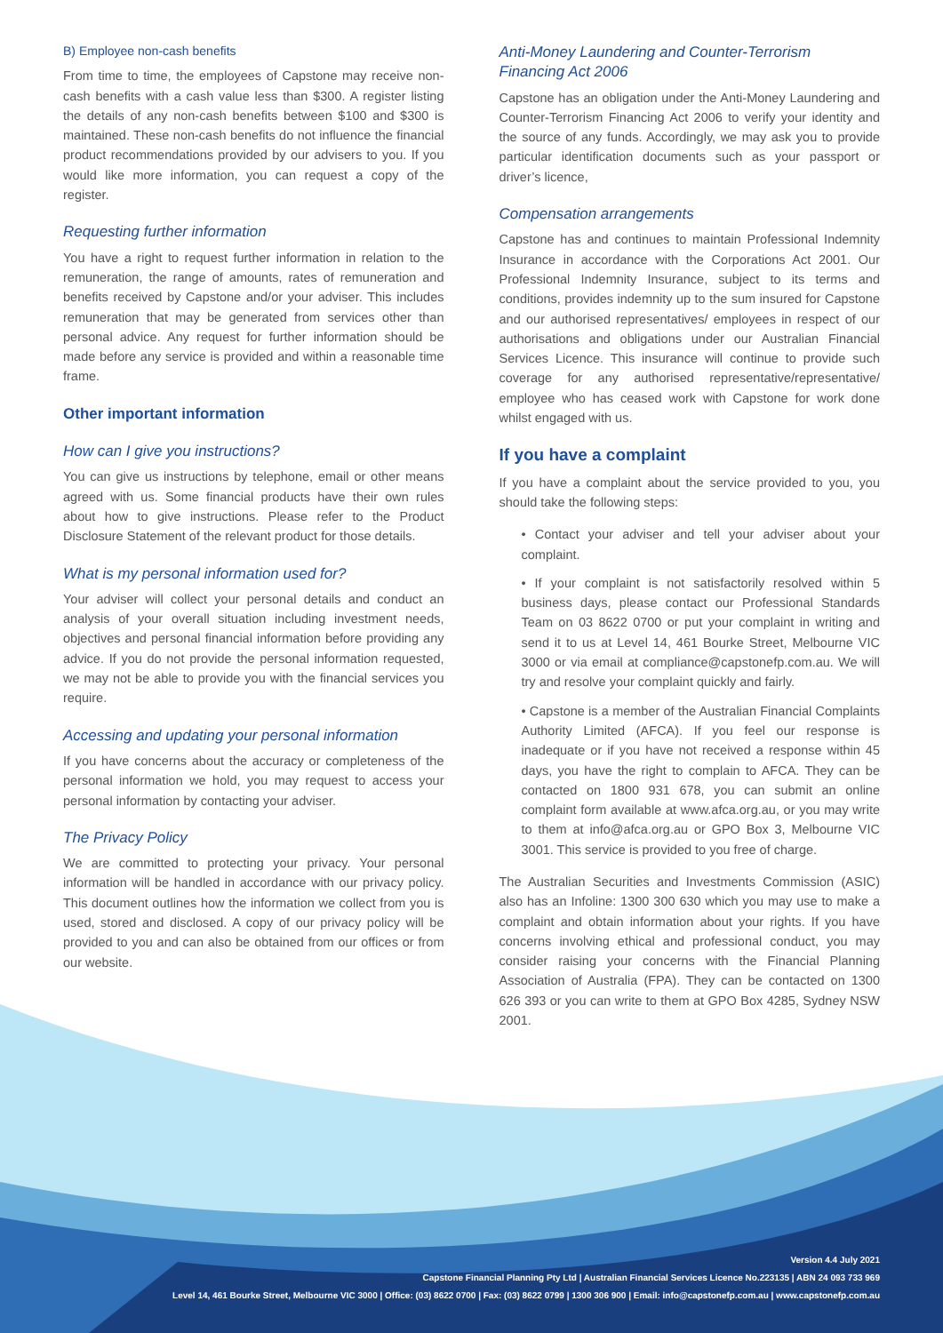B) Employee non-cash benefits
From time to time, the employees of Capstone may receive non- cash benefits with a cash value less than $300. A register listing the details of any non-cash benefits between $100 and $300 is maintained. These non-cash benefits do not influence the financial product recommendations provided by our advisers to you. If you would like more information, you can request a copy of the register.
Requesting further information
You have a right to request further information in relation to the remuneration, the range of amounts, rates of remuneration and benefits received by Capstone and/or your adviser. This includes remuneration that may be generated from services other than personal advice. Any request for further information should be made before any service is provided and within a reasonable time frame.
Other important information
How can I give you instructions?
You can give us instructions by telephone, email or other means agreed with us. Some financial products have their own rules about how to give instructions. Please refer to the Product Disclosure Statement of the relevant product for those details.
What is my personal information used for?
Your adviser will collect your personal details and conduct an analysis of your overall situation including investment needs, objectives and personal financial information before providing any advice. If you do not provide the personal information requested, we may not be able to provide you with the financial services you require.
Accessing and updating your personal information
If you have concerns about the accuracy or completeness of the personal information we hold, you may request to access your personal information by contacting your adviser.
The Privacy Policy
We are committed to protecting your privacy. Your personal information will be handled in accordance with our privacy policy. This document outlines how the information we collect from you is used, stored and disclosed. A copy of our privacy policy will be provided to you and can also be obtained from our offices or from our website.
Anti-Money Laundering and Counter-Terrorism Financing Act 2006
Capstone has an obligation under the Anti-Money Laundering and Counter-Terrorism Financing Act 2006 to verify your identity and the source of any funds. Accordingly, we may ask you to provide particular identification documents such as your passport or driver’s licence,
Compensation arrangements
Capstone has and continues to maintain Professional Indemnity Insurance in accordance with the Corporations Act 2001. Our Professional Indemnity Insurance, subject to its terms and conditions, provides indemnity up to the sum insured for Capstone and our authorised representatives/ employees in respect of our authorisations and obligations under our Australian Financial Services Licence. This insurance will continue to provide such coverage for any authorised representative/representative/ employee who has ceased work with Capstone for work done whilst engaged with us.
If you have a complaint
If you have a complaint about the service provided to you, you should take the following steps:
• Contact your adviser and tell your adviser about your complaint.
• If your complaint is not satisfactorily resolved within 5 business days, please contact our Professional Standards Team on 03 8622 0700 or put your complaint in writing and send it to us at Level 14, 461 Bourke Street, Melbourne VIC 3000 or via email at compliance@capstonefp.com.au. We will try and resolve your complaint quickly and fairly.
• Capstone is a member of the Australian Financial Complaints Authority Limited (AFCA). If you feel our response is inadequate or if you have not received a response within 45 days, you have the right to complain to AFCA. They can be contacted on 1800 931 678, you can submit an online complaint form available at www.afca.org.au, or you may write to them at info@afca.org.au or GPO Box 3, Melbourne VIC 3001. This service is provided to you free of charge.
The Australian Securities and Investments Commission (ASIC) also has an Infoline: 1300 300 630 which you may use to make a complaint and obtain information about your rights. If you have concerns involving ethical and professional conduct, you may consider raising your concerns with the Financial Planning Association of Australia (FPA). They can be contacted on 1300 626 393 or you can write to them at GPO Box 4285, Sydney NSW 2001.
Version 4.4 July 2021
Capstone Financial Planning Pty Ltd | Australian Financial Services Licence No.223135 | ABN 24 093 733 969
Level 14, 461 Bourke Street, Melbourne VIC 3000 | Office: (03) 8622 0700 | Fax: (03) 8622 0799 | 1300 306 900 | Email: info@capstonefp.com.au | www.capstonefp.com.au